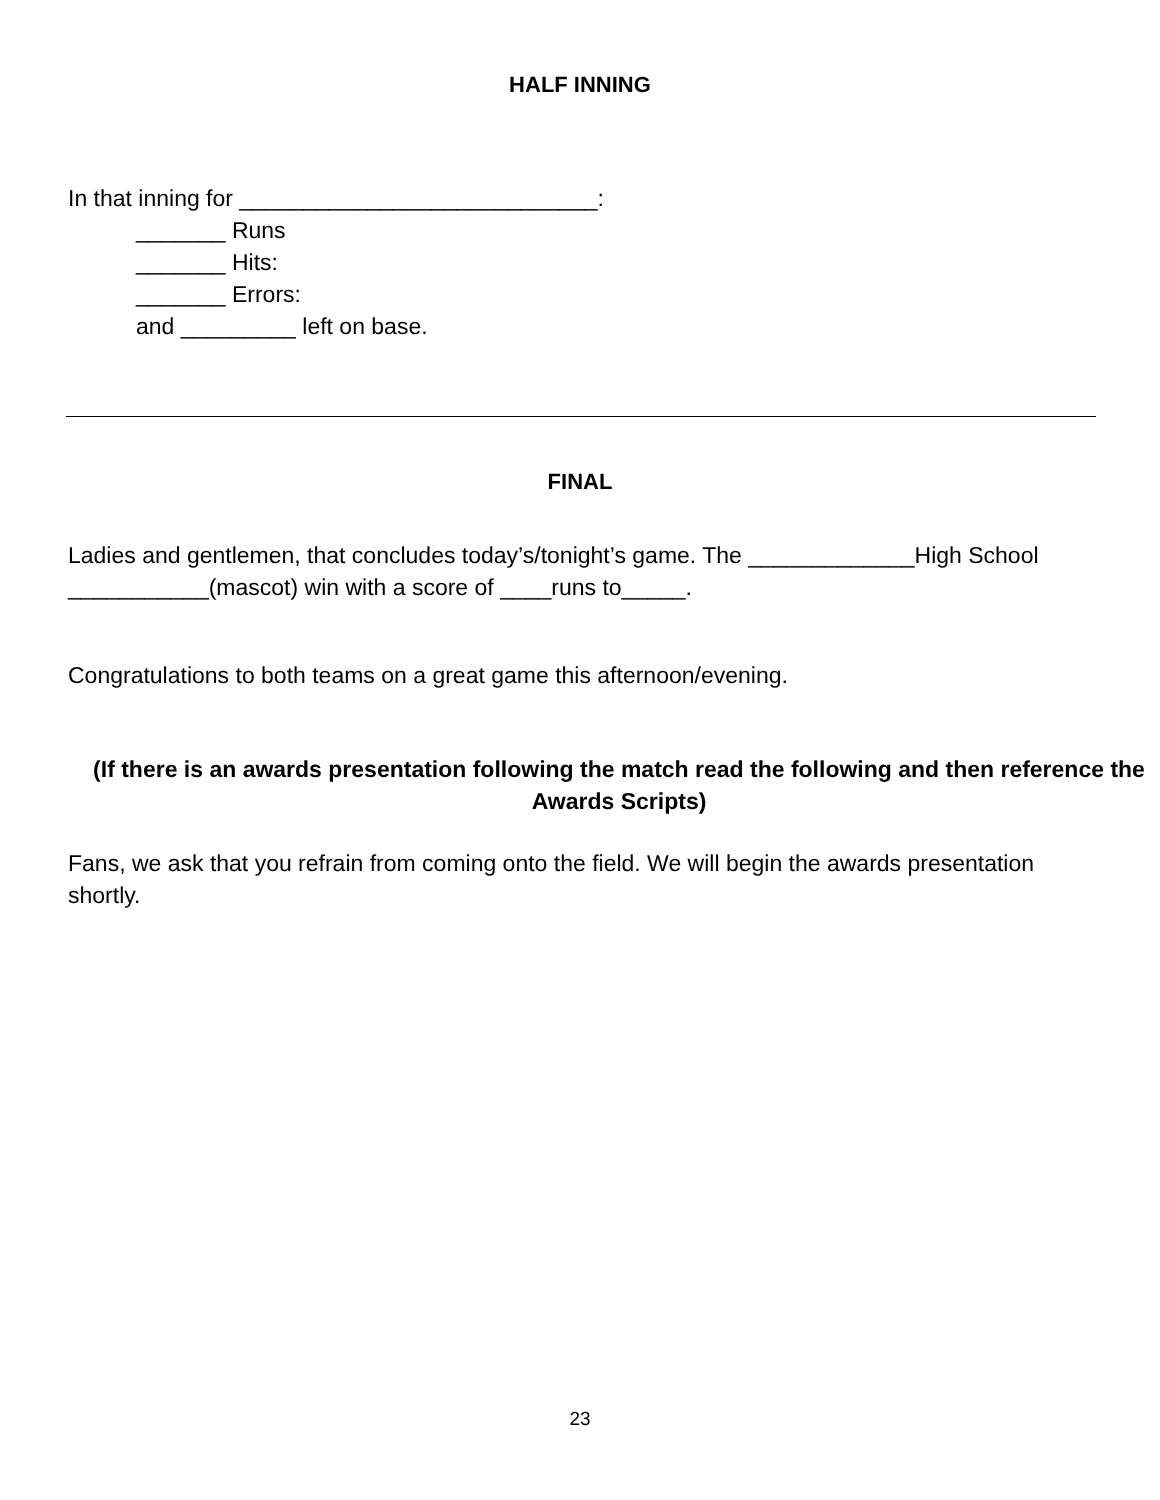HALF INNING
In that inning for ____________________________:
_______ Runs
_______ Hits:
_______ Errors:
and _________ left on base.
FINAL
Ladies and gentlemen, that concludes today’s/tonight’s game. The _____________High School ___________(mascot) win with a score of ____runs to_____.
Congratulations to both teams on a great game this afternoon/evening.
(If there is an awards presentation following the match read the following and then reference the Awards Scripts)
Fans, we ask that you refrain from coming onto the field. We will begin the awards presentation shortly.
23